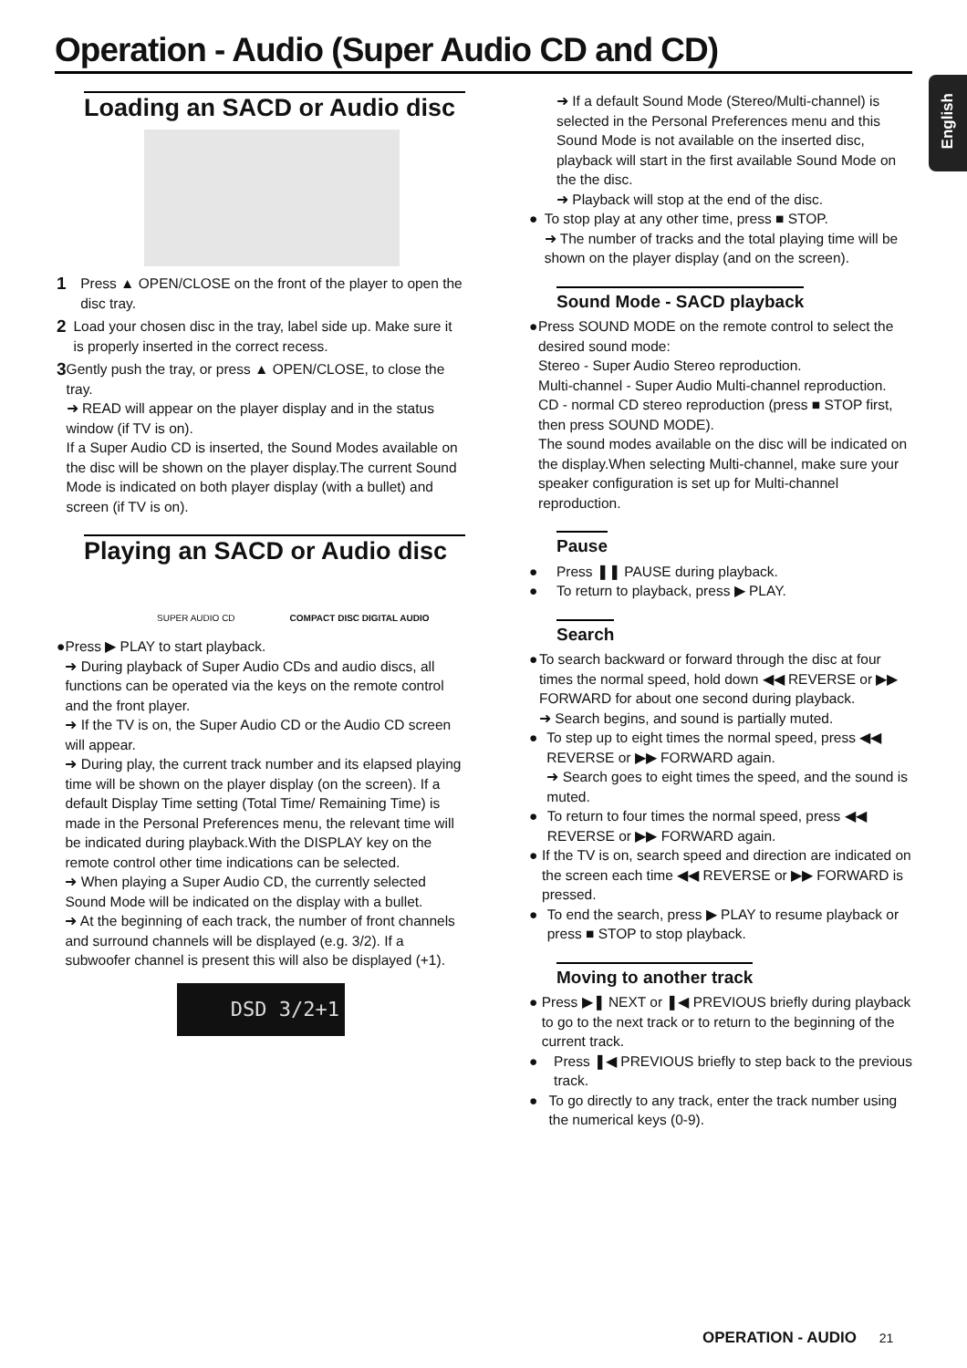Operation - Audio (Super Audio CD and CD)
English
Loading an SACD or Audio disc
1
Press ▲ OPEN/CLOSE on the front of the player to open the disc tray.
2
Load your chosen disc in the tray, label side up. Make sure it is properly inserted in the correct recess.
3
Gently push the tray, or press ▲ OPEN/CLOSE, to close the tray.
➜ READ will appear on the player display and in the status window (if TV is on).
If a Super Audio CD is inserted, the Sound Modes available on the disc will be shown on the player display.The current Sound Mode is indicated on both player display (with a bullet) and screen (if TV is on).
Playing an SACD or Audio disc
SUPER AUDIO CD COMPACT DISC DIGITAL AUDIO
● Press ▶ PLAY to start playback.
➜ During playback of Super Audio CDs and audio discs, all functions can be operated via the keys on the remote control and the front player.
➜ If the TV is on, the Super Audio CD or the Audio CD screen will appear.
➜ During play, the current track number and its elapsed playing time will be shown on the player display (on the screen). If a default Display Time setting (Total Time/ Remaining Time) is made in the Personal Preferences menu, the relevant time will be indicated during playback.With the DISPLAY key on the remote control other time indications can be selected.
➜ When playing a Super Audio CD, the currently selected Sound Mode will be indicated on the display with a bullet.
➜ At the beginning of each track, the number of front channels and surround channels will be displayed (e.g. 3/2). If a subwoofer channel is present this will also be displayed (+1).
DSD 3/2+1
➜ If a default Sound Mode (Stereo/Multi-channel) is selected in the Personal Preferences menu and this Sound Mode is not available on the inserted disc, playback will start in the first available Sound Mode on the the disc.
➜ Playback will stop at the end of the disc.
● To stop play at any other time, press ■ STOP.
➜ The number of tracks and the total playing time will be shown on the player display (and on the screen).
Sound Mode - SACD playback
● Press SOUND MODE on the remote control to select the desired sound mode:
Stereo - Super Audio Stereo reproduction.
Multi-channel - Super Audio Multi-channel reproduction.
CD - normal CD stereo reproduction (press ■ STOP first, then press SOUND MODE).
The sound modes available on the disc will be indicated on the display.When selecting Multi-channel, make sure your speaker configuration is set up for Multi-channel reproduction.
Pause
● Press ❚❚ PAUSE during playback.
● To return to playback, press ▶ PLAY.
Search
● To search backward or forward through the disc at four times the normal speed, hold down ◀◀ REVERSE or ▶▶ FORWARD for about one second during playback.
➜ Search begins, and sound is partially muted.
● To step up to eight times the normal speed, press ◀◀ REVERSE or ▶▶ FORWARD again.
➜ Search goes to eight times the speed, and the sound is muted.
● To return to four times the normal speed, press ◀◀ REVERSE or ▶▶ FORWARD again.
● If the TV is on, search speed and direction are indicated on the screen each time ◀◀ REVERSE or ▶▶ FORWARD is pressed.
● To end the search, press ▶ PLAY to resume playback or press ■ STOP to stop playback.
Moving to another track
● Press ▶❚ NEXT or ❚◀ PREVIOUS briefly during playback to go to the next track or to return to the beginning of the current track.
● Press ❚◀ PREVIOUS briefly to step back to the previous track.
● To go directly to any track, enter the track number using the numerical keys (0-9).
OPERATION - AUDIO 21